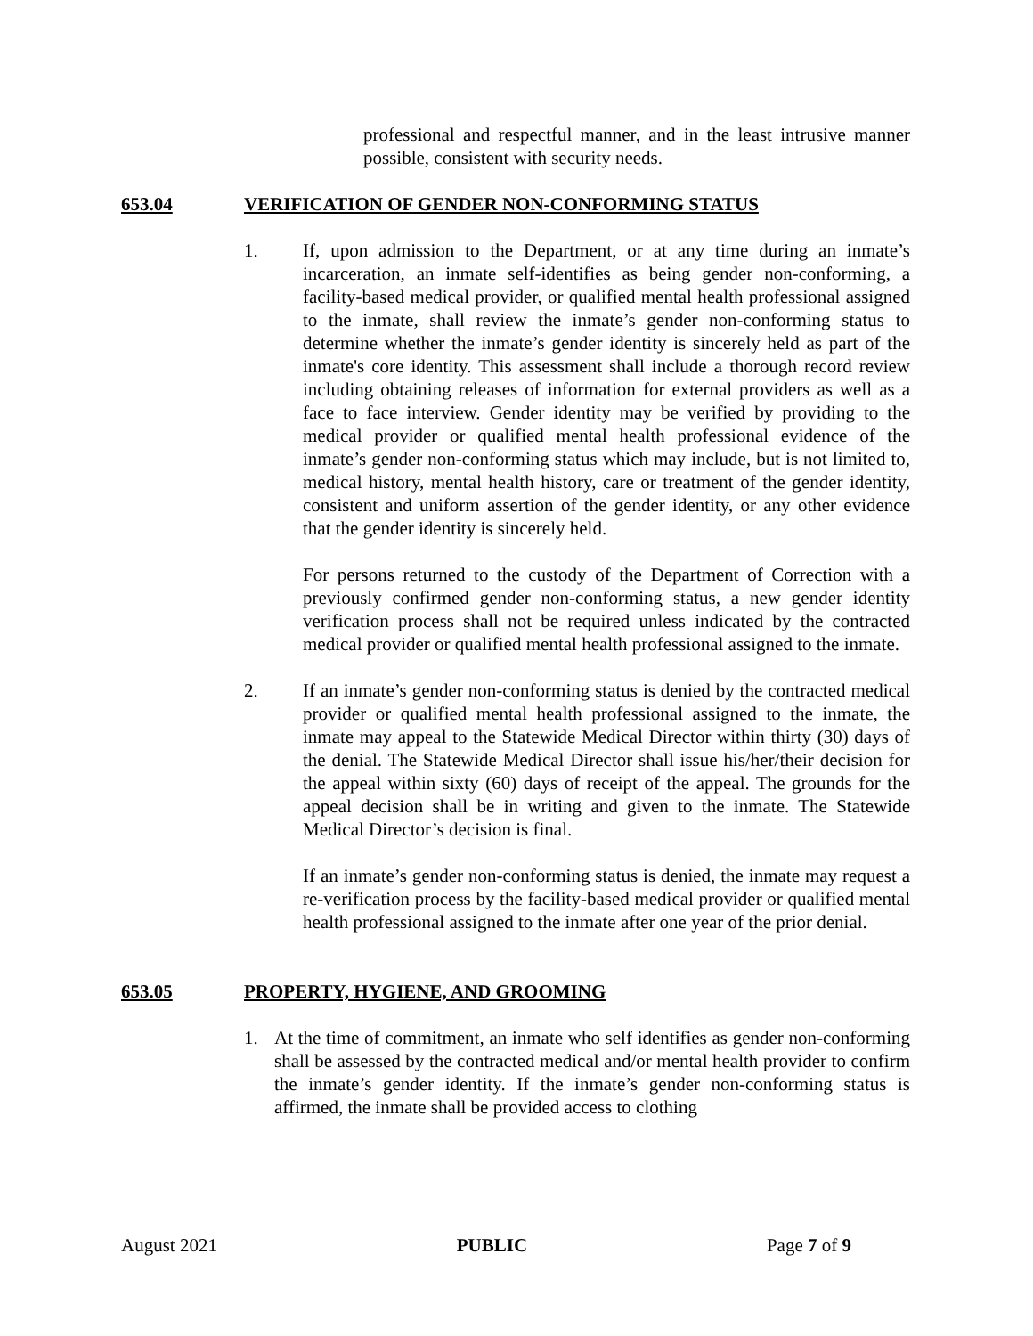professional and respectful manner, and in the least intrusive manner possible, consistent with security needs.
653.04 VERIFICATION OF GENDER NON-CONFORMING STATUS
1. If, upon admission to the Department, or at any time during an inmate’s incarceration, an inmate self-identifies as being gender non-conforming, a facility-based medical provider, or qualified mental health professional assigned to the inmate, shall review the inmate’s gender non-conforming status to determine whether the inmate’s gender identity is sincerely held as part of the inmate's core identity. This assessment shall include a thorough record review including obtaining releases of information for external providers as well as a face to face interview. Gender identity may be verified by providing to the medical provider or qualified mental health professional evidence of the inmate’s gender non-conforming status which may include, but is not limited to, medical history, mental health history, care or treatment of the gender identity, consistent and uniform assertion of the gender identity, or any other evidence that the gender identity is sincerely held.
For persons returned to the custody of the Department of Correction with a previously confirmed gender non-conforming status, a new gender identity verification process shall not be required unless indicated by the contracted medical provider or qualified mental health professional assigned to the inmate.
2. If an inmate’s gender non-conforming status is denied by the contracted medical provider or qualified mental health professional assigned to the inmate, the inmate may appeal to the Statewide Medical Director within thirty (30) days of the denial. The Statewide Medical Director shall issue his/her/their decision for the appeal within sixty (60) days of receipt of the appeal. The grounds for the appeal decision shall be in writing and given to the inmate. The Statewide Medical Director’s decision is final.
If an inmate’s gender non-conforming status is denied, the inmate may request a re-verification process by the facility-based medical provider or qualified mental health professional assigned to the inmate after one year of the prior denial.
653.05 PROPERTY, HYGIENE, AND GROOMING
1. At the time of commitment, an inmate who self identifies as gender non-conforming shall be assessed by the contracted medical and/or mental health provider to confirm the inmate’s gender identity. If the inmate’s gender non-conforming status is affirmed, the inmate shall be provided access to clothing
August 2021 PUBLIC Page 7 of 9